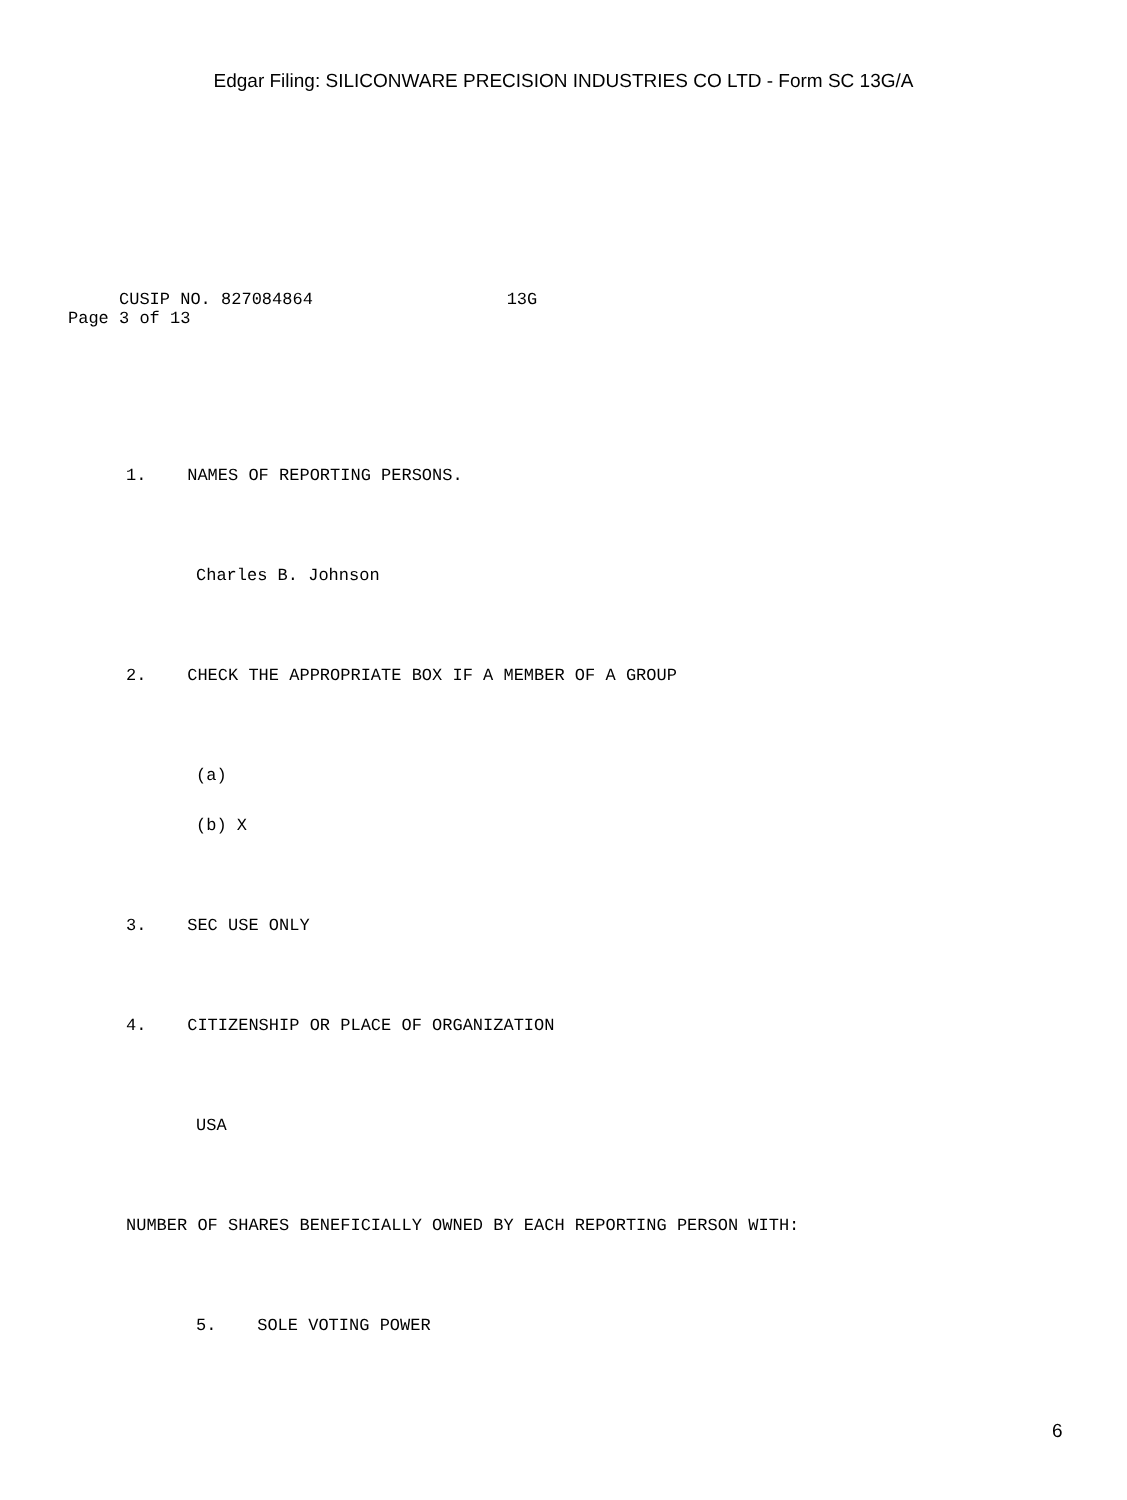Edgar Filing: SILICONWARE PRECISION INDUSTRIES CO LTD - Form SC 13G/A
CUSIP NO. 827084864 13G Page 3 of 13
1. NAMES OF REPORTING PERSONS.
Charles B. Johnson
2. CHECK THE APPROPRIATE BOX IF A MEMBER OF A GROUP
(a)
(b) X
3. SEC USE ONLY
4. CITIZENSHIP OR PLACE OF ORGANIZATION
USA
NUMBER OF SHARES BENEFICIALLY OWNED BY EACH REPORTING PERSON WITH:
5. SOLE VOTING POWER
6